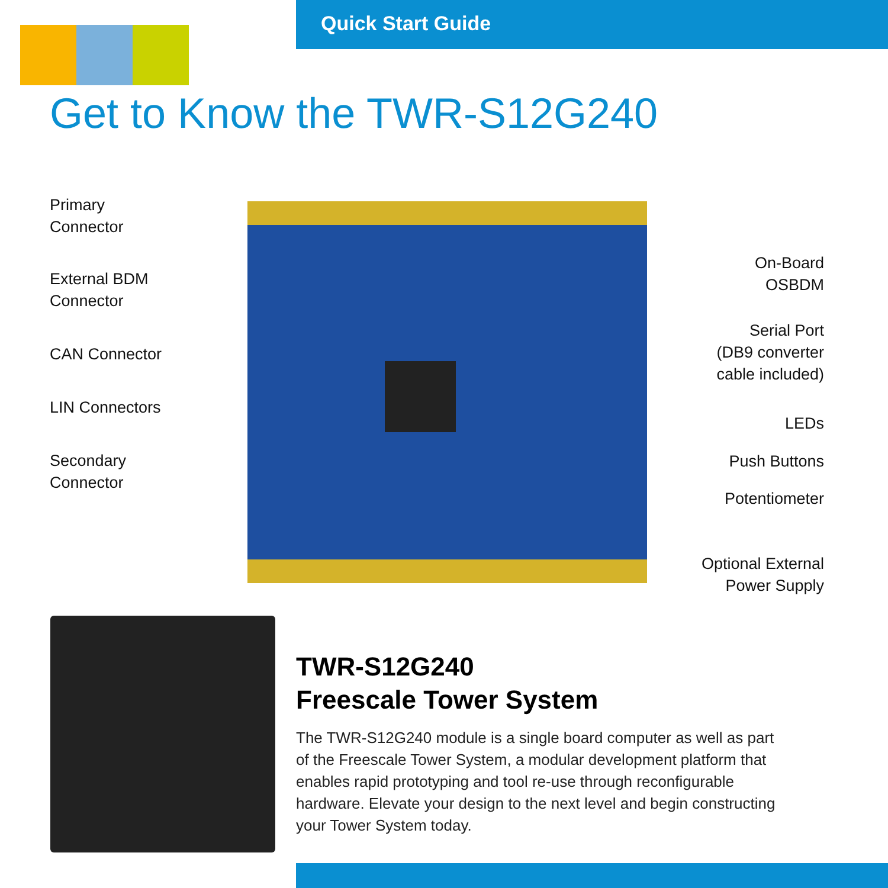Quick Start Guide
Get to Know the TWR-S12G240
Primary
Connector
External BDM
Connector
CAN Connector
LIN Connectors
Secondary
Connector
On-Board
OSBDM
Serial Port
(DB9 converter
cable included)
LEDs
Push Buttons
Potentiometer
Optional External
Power Supply
TWR-S12G240
Freescale Tower System
The TWR-S12G240 module is a single board computer as well as part of the Freescale Tower System, a modular development platform that enables rapid prototyping and tool re-use through reconfigurable hardware. Elevate your design to the next level and begin constructing your Tower System today.